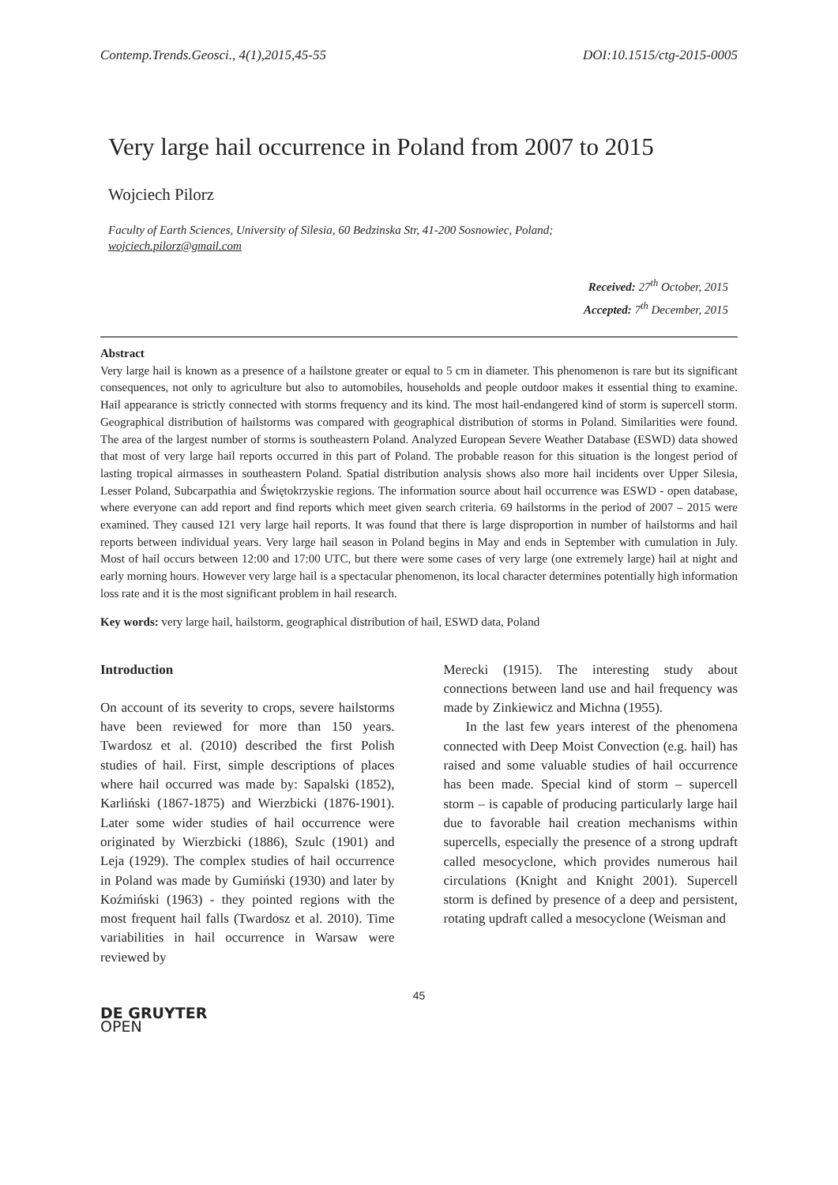Contemp.Trends.Geosci., 4(1),2015,45-55 DOI:10.1515/ctg-2015-0005
Very large hail occurrence in Poland from 2007 to 2015
Wojciech Pilorz
Faculty of Earth Sciences, University of Silesia, 60 Bedzinska Str, 41-200 Sosnowiec, Poland;
wojciech.pilorz@gmail.com
Received: 27<sup>th</sup> October, 2015
Accepted: 7<sup>th</sup> December, 2015
Abstract
Very large hail is known as a presence of a hailstone greater or equal to 5 cm in diameter. This phenomenon is rare but its significant consequences, not only to agriculture but also to automobiles, households and people outdoor makes it essential thing to examine. Hail appearance is strictly connected with storms frequency and its kind. The most hail-endangered kind of storm is supercell storm. Geographical distribution of hailstorms was compared with geographical distribution of storms in Poland. Similarities were found. The area of the largest number of storms is southeastern Poland. Analyzed European Severe Weather Database (ESWD) data showed that most of very large hail reports occurred in this part of Poland. The probable reason for this situation is the longest period of lasting tropical airmasses in southeastern Poland. Spatial distribution analysis shows also more hail incidents over Upper Silesia, Lesser Poland, Subcarpathia and Świętokrzyskie regions. The information source about hail occurrence was ESWD - open database, where everyone can add report and find reports which meet given search criteria. 69 hailstorms in the period of 2007 – 2015 were examined. They caused 121 very large hail reports. It was found that there is large disproportion in number of hailstorms and hail reports between individual years. Very large hail season in Poland begins in May and ends in September with cumulation in July. Most of hail occurs between 12:00 and 17:00 UTC, but there were some cases of very large (one extremely large) hail at night and early morning hours. However very large hail is a spectacular phenomenon, its local character determines potentially high information loss rate and it is the most significant problem in hail research.
Key words: very large hail, hailstorm, geographical distribution of hail, ESWD data, Poland
Introduction
On account of its severity to crops, severe hailstorms have been reviewed for more than 150 years. Twardosz et al. (2010) described the first Polish studies of hail. First, simple descriptions of places where hail occurred was made by: Sapalski (1852), Karliński (1867-1875) and Wierzbicki (1876-1901). Later some wider studies of hail occurrence were originated by Wierzbicki (1886), Szulc (1901) and Leja (1929). The complex studies of hail occurrence in Poland was made by Gumiński (1930) and later by Koźmiński (1963) - they pointed regions with the most frequent hail falls (Twardosz et al. 2010). Time variabilities in hail occurrence in Warsaw were reviewed by
Merecki (1915). The interesting study about connections between land use and hail frequency was made by Zinkiewicz and Michna (1955).
In the last few years interest of the phenomena connected with Deep Moist Convection (e.g. hail) has raised and some valuable studies of hail occurrence has been made. Special kind of storm – supercell storm – is capable of producing particularly large hail due to favorable hail creation mechanisms within supercells, especially the presence of a strong updraft called mesocyclone, which provides numerous hail circulations (Knight and Knight 2001). Supercell storm is defined by presence of a deep and persistent, rotating updraft called a mesocyclone (Weisman and
45
DE GRUYTER
OPEN